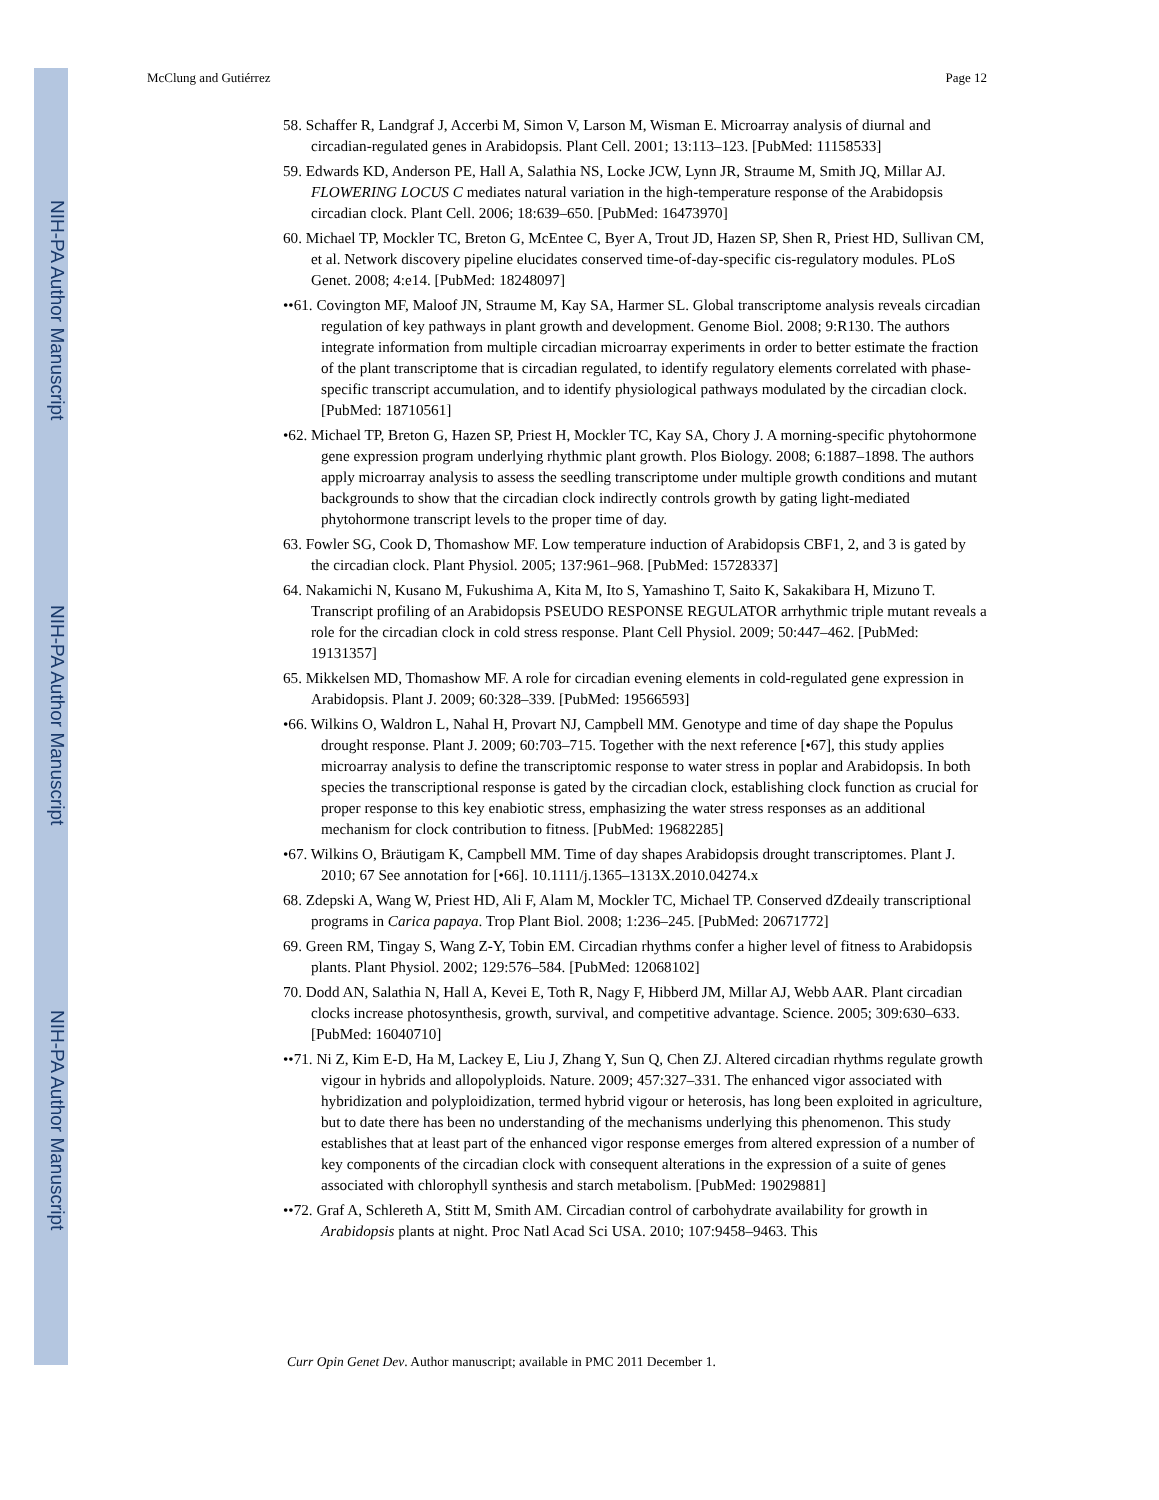NIH-PA Author Manuscript
NIH-PA Author Manuscript
NIH-PA Author Manuscript
McClung and Gutiérrez Page 12
58. Schaffer R, Landgraf J, Accerbi M, Simon V, Larson M, Wisman E. Microarray analysis of diurnal and circadian-regulated genes in Arabidopsis. Plant Cell. 2001; 13:113–123. [PubMed: 11158533]
59. Edwards KD, Anderson PE, Hall A, Salathia NS, Locke JCW, Lynn JR, Straume M, Smith JQ, Millar AJ. FLOWERING LOCUS C mediates natural variation in the high-temperature response of the Arabidopsis circadian clock. Plant Cell. 2006; 18:639–650. [PubMed: 16473970]
60. Michael TP, Mockler TC, Breton G, McEntee C, Byer A, Trout JD, Hazen SP, Shen R, Priest HD, Sullivan CM, et al. Network discovery pipeline elucidates conserved time-of-day-specific cis-regulatory modules. PLoS Genet. 2008; 4:e14. [PubMed: 18248097]
••61. Covington MF, Maloof JN, Straume M, Kay SA, Harmer SL. Global transcriptome analysis reveals circadian regulation of key pathways in plant growth and development. Genome Biol. 2008; 9:R130. The authors integrate information from multiple circadian microarray experiments in order to better estimate the fraction of the plant transcriptome that is circadian regulated, to identify regulatory elements correlated with phase-specific transcript accumulation, and to identify physiological pathways modulated by the circadian clock. [PubMed: 18710561]
•62. Michael TP, Breton G, Hazen SP, Priest H, Mockler TC, Kay SA, Chory J. A morning-specific phytohormone gene expression program underlying rhythmic plant growth. Plos Biology. 2008; 6:1887–1898. The authors apply microarray analysis to assess the seedling transcriptome under multiple growth conditions and mutant backgrounds to show that the circadian clock indirectly controls growth by gating light-mediated phytohormone transcript levels to the proper time of day.
63. Fowler SG, Cook D, Thomashow MF. Low temperature induction of Arabidopsis CBF1, 2, and 3 is gated by the circadian clock. Plant Physiol. 2005; 137:961–968. [PubMed: 15728337]
64. Nakamichi N, Kusano M, Fukushima A, Kita M, Ito S, Yamashino T, Saito K, Sakakibara H, Mizuno T. Transcript profiling of an Arabidopsis PSEUDO RESPONSE REGULATOR arrhythmic triple mutant reveals a role for the circadian clock in cold stress response. Plant Cell Physiol. 2009; 50:447–462. [PubMed: 19131357]
65. Mikkelsen MD, Thomashow MF. A role for circadian evening elements in cold-regulated gene expression in Arabidopsis. Plant J. 2009; 60:328–339. [PubMed: 19566593]
•66. Wilkins O, Waldron L, Nahal H, Provart NJ, Campbell MM. Genotype and time of day shape the Populus drought response. Plant J. 2009; 60:703–715. Together with the next reference [•67], this study applies microarray analysis to define the transcriptomic response to water stress in poplar and Arabidopsis. In both species the transcriptional response is gated by the circadian clock, establishing clock function as crucial for proper response to this key enabiotic stress, emphasizing the water stress responses as an additional mechanism for clock contribution to fitness. [PubMed: 19682285]
•67. Wilkins O, Bräutigam K, Campbell MM. Time of day shapes Arabidopsis drought transcriptomes. Plant J. 2010; 67 See annotation for [•66]. 10.1111/j.1365–1313X.2010.04274.x
68. Zdepski A, Wang W, Priest HD, Ali F, Alam M, Mockler TC, Michael TP. Conserved dZdeaily transcriptional programs in Carica papaya. Trop Plant Biol. 2008; 1:236–245. [PubMed: 20671772]
69. Green RM, Tingay S, Wang Z-Y, Tobin EM. Circadian rhythms confer a higher level of fitness to Arabidopsis plants. Plant Physiol. 2002; 129:576–584. [PubMed: 12068102]
70. Dodd AN, Salathia N, Hall A, Kevei E, Toth R, Nagy F, Hibberd JM, Millar AJ, Webb AAR. Plant circadian clocks increase photosynthesis, growth, survival, and competitive advantage. Science. 2005; 309:630–633. [PubMed: 16040710]
••71. Ni Z, Kim E-D, Ha M, Lackey E, Liu J, Zhang Y, Sun Q, Chen ZJ. Altered circadian rhythms regulate growth vigour in hybrids and allopolyploids. Nature. 2009; 457:327–331. The enhanced vigor associated with hybridization and polyploidization, termed hybrid vigour or heterosis, has long been exploited in agriculture, but to date there has been no understanding of the mechanisms underlying this phenomenon. This study establishes that at least part of the enhanced vigor response emerges from altered expression of a number of key components of the circadian clock with consequent alterations in the expression of a suite of genes associated with chlorophyll synthesis and starch metabolism. [PubMed: 19029881]
••72. Graf A, Schlereth A, Stitt M, Smith AM. Circadian control of carbohydrate availability for growth in Arabidopsis plants at night. Proc Natl Acad Sci USA. 2010; 107:9458–9463. This
Curr Opin Genet Dev. Author manuscript; available in PMC 2011 December 1.